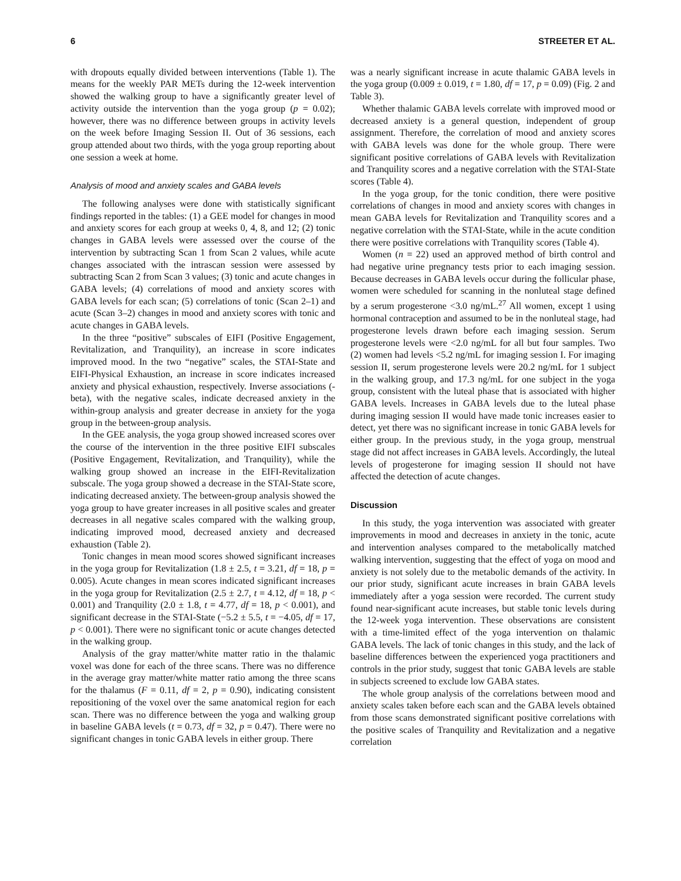6 STREETER ET AL.
with dropouts equally divided between interventions (Table 1). The means for the weekly PAR METs during the 12-week intervention showed the walking group to have a significantly greater level of activity outside the intervention than the yoga group (p = 0.02); however, there was no difference between groups in activity levels on the week before Imaging Session II. Out of 36 sessions, each group attended about two thirds, with the yoga group reporting about one session a week at home.
Analysis of mood and anxiety scales and GABA levels
The following analyses were done with statistically significant findings reported in the tables: (1) a GEE model for changes in mood and anxiety scores for each group at weeks 0, 4, 8, and 12; (2) tonic changes in GABA levels were assessed over the course of the intervention by subtracting Scan 1 from Scan 2 values, while acute changes associated with the intrascan session were assessed by subtracting Scan 2 from Scan 3 values; (3) tonic and acute changes in GABA levels; (4) correlations of mood and anxiety scores with GABA levels for each scan; (5) correlations of tonic (Scan 2–1) and acute (Scan 3–2) changes in mood and anxiety scores with tonic and acute changes in GABA levels.
In the three “positive” subscales of EIFI (Positive Engagement, Revitalization, and Tranquility), an increase in score indicates improved mood. In the two “negative” scales, the STAI-State and EIFI-Physical Exhaustion, an increase in score indicates increased anxiety and physical exhaustion, respectively. Inverse associations (-beta), with the negative scales, indicate decreased anxiety in the within-group analysis and greater decrease in anxiety for the yoga group in the between-group analysis.
In the GEE analysis, the yoga group showed increased scores over the course of the intervention in the three positive EIFI subscales (Positive Engagement, Revitalization, and Tranquility), while the walking group showed an increase in the EIFI-Revitalization subscale. The yoga group showed a decrease in the STAI-State score, indicating decreased anxiety. The between-group analysis showed the yoga group to have greater increases in all positive scales and greater decreases in all negative scales compared with the walking group, indicating improved mood, decreased anxiety and decreased exhaustion (Table 2).
Tonic changes in mean mood scores showed significant increases in the yoga group for Revitalization (1.8 ± 2.5, t = 3.21, df = 18, p = 0.005). Acute changes in mean scores indicated significant increases in the yoga group for Revitalization (2.5 ± 2.7, t = 4.12, df = 18, p < 0.001) and Tranquility (2.0 ± 1.8, t = 4.77, df = 18, p < 0.001), and significant decrease in the STAI-State (−5.2 ± 5.5, t = −4.05, df = 17, p < 0.001). There were no significant tonic or acute changes detected in the walking group.
Analysis of the gray matter/white matter ratio in the thalamic voxel was done for each of the three scans. There was no difference in the average gray matter/white matter ratio among the three scans for the thalamus (F = 0.11, df = 2, p = 0.90), indicating consistent repositioning of the voxel over the same anatomical region for each scan. There was no difference between the yoga and walking group in baseline GABA levels (t = 0.73, df = 32, p = 0.47). There were no significant changes in tonic GABA levels in either group. There
was a nearly significant increase in acute thalamic GABA levels in the yoga group (0.009 ± 0.019, t = 1.80, df = 17, p = 0.09) (Fig. 2 and Table 3).
Whether thalamic GABA levels correlate with improved mood or decreased anxiety is a general question, independent of group assignment. Therefore, the correlation of mood and anxiety scores with GABA levels was done for the whole group. There were significant positive correlations of GABA levels with Revitalization and Tranquility scores and a negative correlation with the STAI-State scores (Table 4).
In the yoga group, for the tonic condition, there were positive correlations of changes in mood and anxiety scores with changes in mean GABA levels for Revitalization and Tranquility scores and a negative correlation with the STAI-State, while in the acute condition there were positive correlations with Tranquility scores (Table 4).
Women (n = 22) used an approved method of birth control and had negative urine pregnancy tests prior to each imaging session. Because decreases in GABA levels occur during the follicular phase, women were scheduled for scanning in the nonluteal stage defined by a serum progesterone <3.0 ng/mL.<sup>27</sup> All women, except 1 using hormonal contraception and assumed to be in the nonluteal stage, had progesterone levels drawn before each imaging session. Serum progesterone levels were <2.0 ng/mL for all but four samples. Two (2) women had levels <5.2 ng/mL for imaging session I. For imaging session II, serum progesterone levels were 20.2 ng/mL for 1 subject in the walking group, and 17.3 ng/mL for one subject in the yoga group, consistent with the luteal phase that is associated with higher GABA levels. Increases in GABA levels due to the luteal phase during imaging session II would have made tonic increases easier to detect, yet there was no significant increase in tonic GABA levels for either group. In the previous study, in the yoga group, menstrual stage did not affect increases in GABA levels. Accordingly, the luteal levels of progesterone for imaging session II should not have affected the detection of acute changes.
Discussion
In this study, the yoga intervention was associated with greater improvements in mood and decreases in anxiety in the tonic, acute and intervention analyses compared to the metabolically matched walking intervention, suggesting that the effect of yoga on mood and anxiety is not solely due to the metabolic demands of the activity. In our prior study, significant acute increases in brain GABA levels immediately after a yoga session were recorded. The current study found near-significant acute increases, but stable tonic levels during the 12-week yoga intervention. These observations are consistent with a time-limited effect of the yoga intervention on thalamic GABA levels. The lack of tonic changes in this study, and the lack of baseline differences between the experienced yoga practitioners and controls in the prior study, suggest that tonic GABA levels are stable in subjects screened to exclude low GABA states.
The whole group analysis of the correlations between mood and anxiety scales taken before each scan and the GABA levels obtained from those scans demonstrated significant positive correlations with the positive scales of Tranquility and Revitalization and a negative correlation